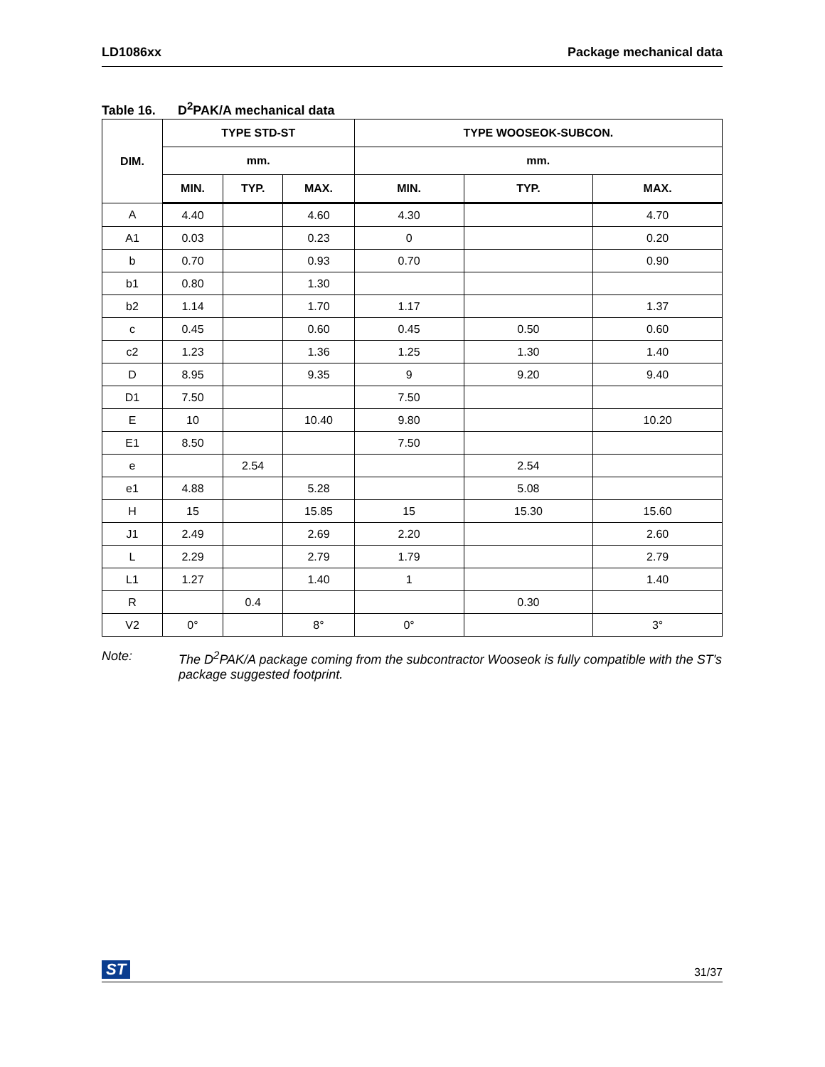LD1086xx Package mechanical data
Table 16. D<sup>2</sup>PAK/A mechanical data
| DIM. | TYPE STD-ST | | | TYPE WOOSEOK-SUBCON. | | |
| --- | --- | --- | --- | --- | --- | --- |
| | mm. | | | mm. | | |
| | MIN. | TYP. | MAX. | MIN. | TYP. | MAX. |
| A | 4.40 | | 4.60 | 4.30 | | 4.70 |
| A1 | 0.03 | | 0.23 | 0 | | 0.20 |
| b | 0.70 | | 0.93 | 0.70 | | 0.90 |
| b1 | 0.80 | | 1.30 | | | |
| b2 | 1.14 | | 1.70 | 1.17 | | 1.37 |
| c | 0.45 | | 0.60 | 0.45 | 0.50 | 0.60 |
| c2 | 1.23 | | 1.36 | 1.25 | 1.30 | 1.40 |
| D | 8.95 | | 9.35 | 9 | 9.20 | 9.40 |
| D1 | 7.50 | | | 7.50 | | |
| E | 10 | | 10.40 | 9.80 | | 10.20 |
| E1 | 8.50 | | | 7.50 | | |
| e | | 2.54 | | | 2.54 | |
| e1 | 4.88 | | 5.28 | | 5.08 | |
| H | 15 | | 15.85 | 15 | 15.30 | 15.60 |
| J1 | 2.49 | | 2.69 | 2.20 | | 2.60 |
| L | 2.29 | | 2.79 | 1.79 | | 2.79 |
| L1 | 1.27 | | 1.40 | 1 | | 1.40 |
| R | | 0.4 | | | 0.30 | |
| V2 | 0° | | 8° | 0° | | 3° |
Note: The D<sup>2</sup>PAK/A package coming from the subcontractor Wooseok is fully compatible with the ST's package suggested footprint.
ST 31/37